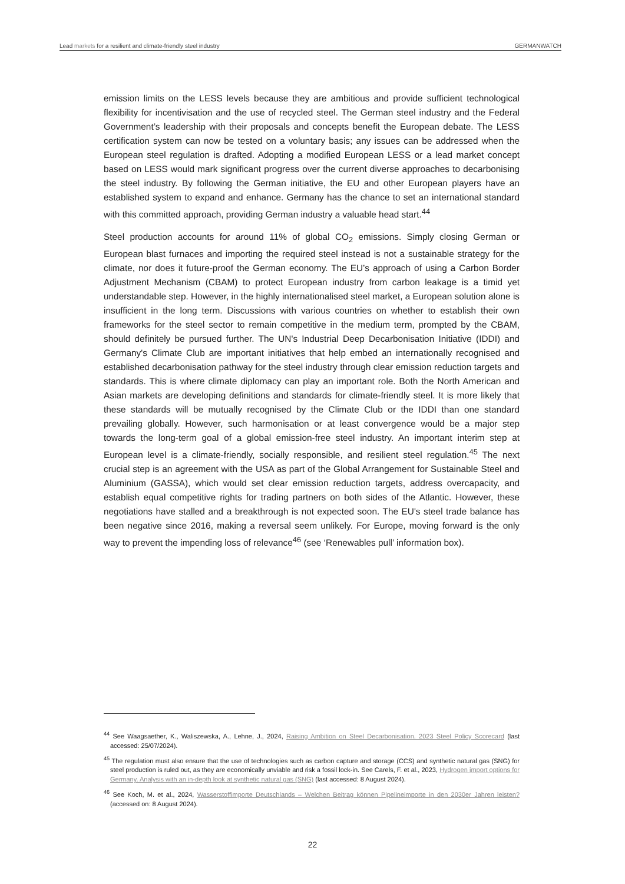Lead markets for a resilient and climate-friendly steel industry GERMANWATCH
emission limits on the LESS levels because they are ambitious and provide sufficient technological flexibility for incentivisation and the use of recycled steel. The German steel industry and the Federal Government’s leadership with their proposals and concepts benefit the European debate. The LESS certification system can now be tested on a voluntary basis; any issues can be addressed when the European steel regulation is drafted. Adopting a modified European LESS or a lead market concept based on LESS would mark significant progress over the current diverse approaches to decarbonising the steel industry. By following the German initiative, the EU and other European players have an established system to expand and enhance. Germany has the chance to set an international standard with this committed approach, providing German industry a valuable head start.<sup>44</sup>
Steel production accounts for around 11% of global CO<sub>2</sub> emissions. Simply closing German or European blast furnaces and importing the required steel instead is not a sustainable strategy for the climate, nor does it future-proof the German economy. The EU’s approach of using a Carbon Border Adjustment Mechanism (CBAM) to protect European industry from carbon leakage is a timid yet understandable step. However, in the highly internationalised steel market, a European solution alone is insufficient in the long term. Discussions with various countries on whether to establish their own frameworks for the steel sector to remain competitive in the medium term, prompted by the CBAM, should definitely be pursued further. The UN's Industrial Deep Decarbonisation Initiative (IDDI) and Germany's Climate Club are important initiatives that help embed an internationally recognised and established decarbonisation pathway for the steel industry through clear emission reduction targets and standards. This is where climate diplomacy can play an important role. Both the North American and Asian markets are developing definitions and standards for climate-friendly steel. It is more likely that these standards will be mutually recognised by the Climate Club or the IDDI than one standard prevailing globally. However, such harmonisation or at least convergence would be a major step towards the long-term goal of a global emission-free steel industry. An important interim step at European level is a climate-friendly, socially responsible, and resilient steel regulation.<sup>45</sup> The next crucial step is an agreement with the USA as part of the Global Arrangement for Sustainable Steel and Aluminium (GASSA), which would set clear emission reduction targets, address overcapacity, and establish equal competitive rights for trading partners on both sides of the Atlantic. However, these negotiations have stalled and a breakthrough is not expected soon. The EU's steel trade balance has been negative since 2016, making a reversal seem unlikely. For Europe, moving forward is the only way to prevent the impending loss of relevance<sup>46</sup> (see ‘Renewables pull’ information box).
<sup>44</sup> See Waagsaether, K., Waliszewska, A., Lehne, J., 2024, Raising Ambition on Steel Decarbonisation. 2023 Steel Policy Scorecard (last accessed: 25/07/2024).
<sup>45</sup> The regulation must also ensure that the use of technologies such as carbon capture and storage (CCS) and synthetic natural gas (SNG) for steel production is ruled out, as they are economically unviable and risk a fossil lock-in. See Carels, F. et al., 2023, Hydrogen import options for Germany. Analysis with an in-depth look at synthetic natural gas (SNG) (last accessed: 8 August 2024).
<sup>46</sup> See Koch, M. et al., 2024, Wasserstoffimporte Deutschlands – Welchen Beitrag können Pipelineimporte in den 2030er Jahren leisten? (accessed on: 8 August 2024).
22